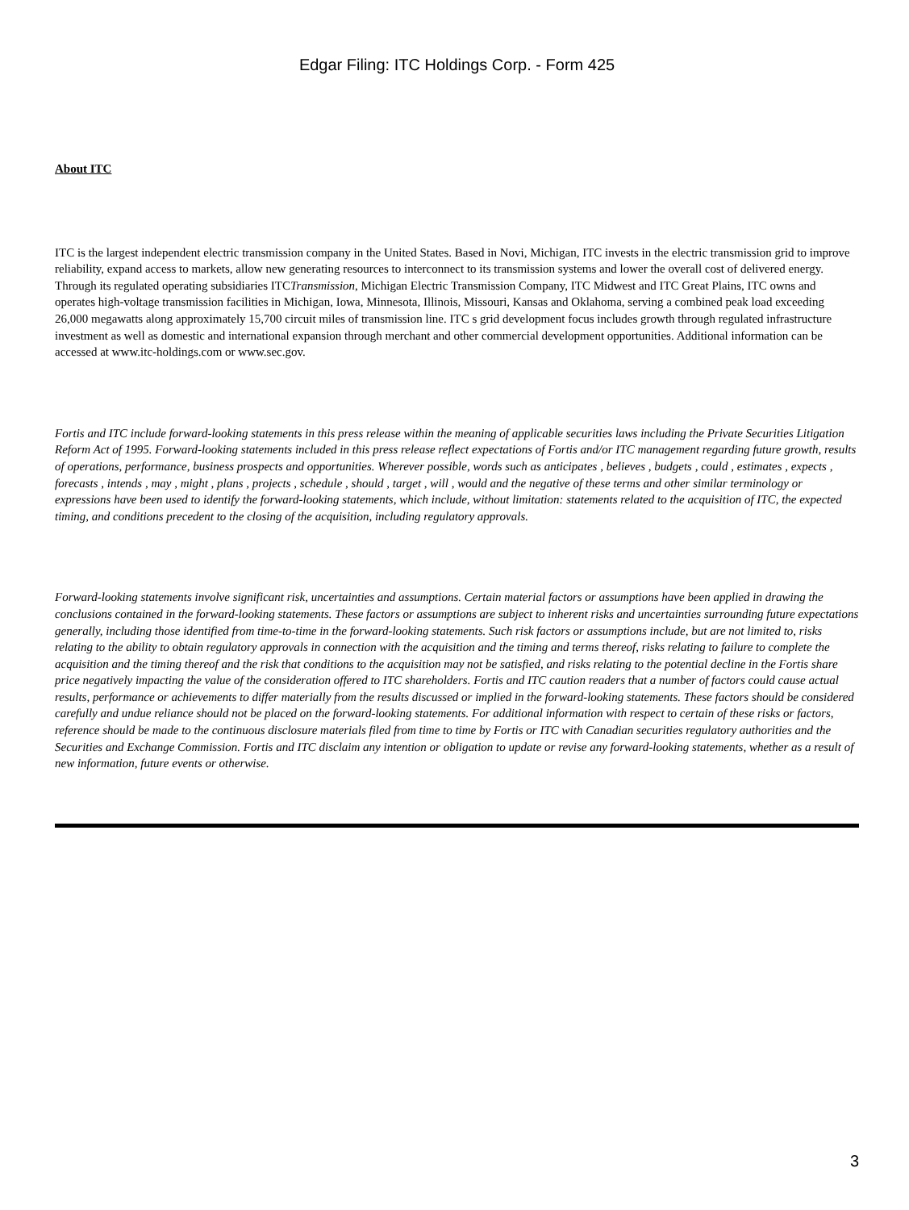Edgar Filing: ITC Holdings Corp. - Form 425
About ITC
ITC is the largest independent electric transmission company in the United States. Based in Novi, Michigan, ITC invests in the electric transmission grid to improve reliability, expand access to markets, allow new generating resources to interconnect to its transmission systems and lower the overall cost of delivered energy. Through its regulated operating subsidiaries ITCTransmission, Michigan Electric Transmission Company, ITC Midwest and ITC Great Plains, ITC owns and operates high-voltage transmission facilities in Michigan, Iowa, Minnesota, Illinois, Missouri, Kansas and Oklahoma, serving a combined peak load exceeding 26,000 megawatts along approximately 15,700 circuit miles of transmission line. ITC s grid development focus includes growth through regulated infrastructure investment as well as domestic and international expansion through merchant and other commercial development opportunities. Additional information can be accessed at www.itc-holdings.com or www.sec.gov.
Fortis and ITC include forward-looking statements in this press release within the meaning of applicable securities laws including the Private Securities Litigation Reform Act of 1995. Forward-looking statements included in this press release reflect expectations of Fortis and/or ITC management regarding future growth, results of operations, performance, business prospects and opportunities. Wherever possible, words such as anticipates , believes , budgets , could , estimates , expects , forecasts , intends , may , might , plans , projects , schedule , should , target , will , would and the negative of these terms and other similar terminology or expressions have been used to identify the forward-looking statements, which include, without limitation: statements related to the acquisition of ITC, the expected timing, and conditions precedent to the closing of the acquisition, including regulatory approvals.
Forward-looking statements involve significant risk, uncertainties and assumptions. Certain material factors or assumptions have been applied in drawing the conclusions contained in the forward-looking statements. These factors or assumptions are subject to inherent risks and uncertainties surrounding future expectations generally, including those identified from time-to-time in the forward-looking statements. Such risk factors or assumptions include, but are not limited to, risks relating to the ability to obtain regulatory approvals in connection with the acquisition and the timing and terms thereof, risks relating to failure to complete the acquisition and the timing thereof and the risk that conditions to the acquisition may not be satisfied, and risks relating to the potential decline in the Fortis share price negatively impacting the value of the consideration offered to ITC shareholders. Fortis and ITC caution readers that a number of factors could cause actual results, performance or achievements to differ materially from the results discussed or implied in the forward-looking statements. These factors should be considered carefully and undue reliance should not be placed on the forward-looking statements. For additional information with respect to certain of these risks or factors, reference should be made to the continuous disclosure materials filed from time to time by Fortis or ITC with Canadian securities regulatory authorities and the Securities and Exchange Commission. Fortis and ITC disclaim any intention or obligation to update or revise any forward-looking statements, whether as a result of new information, future events or otherwise.
3